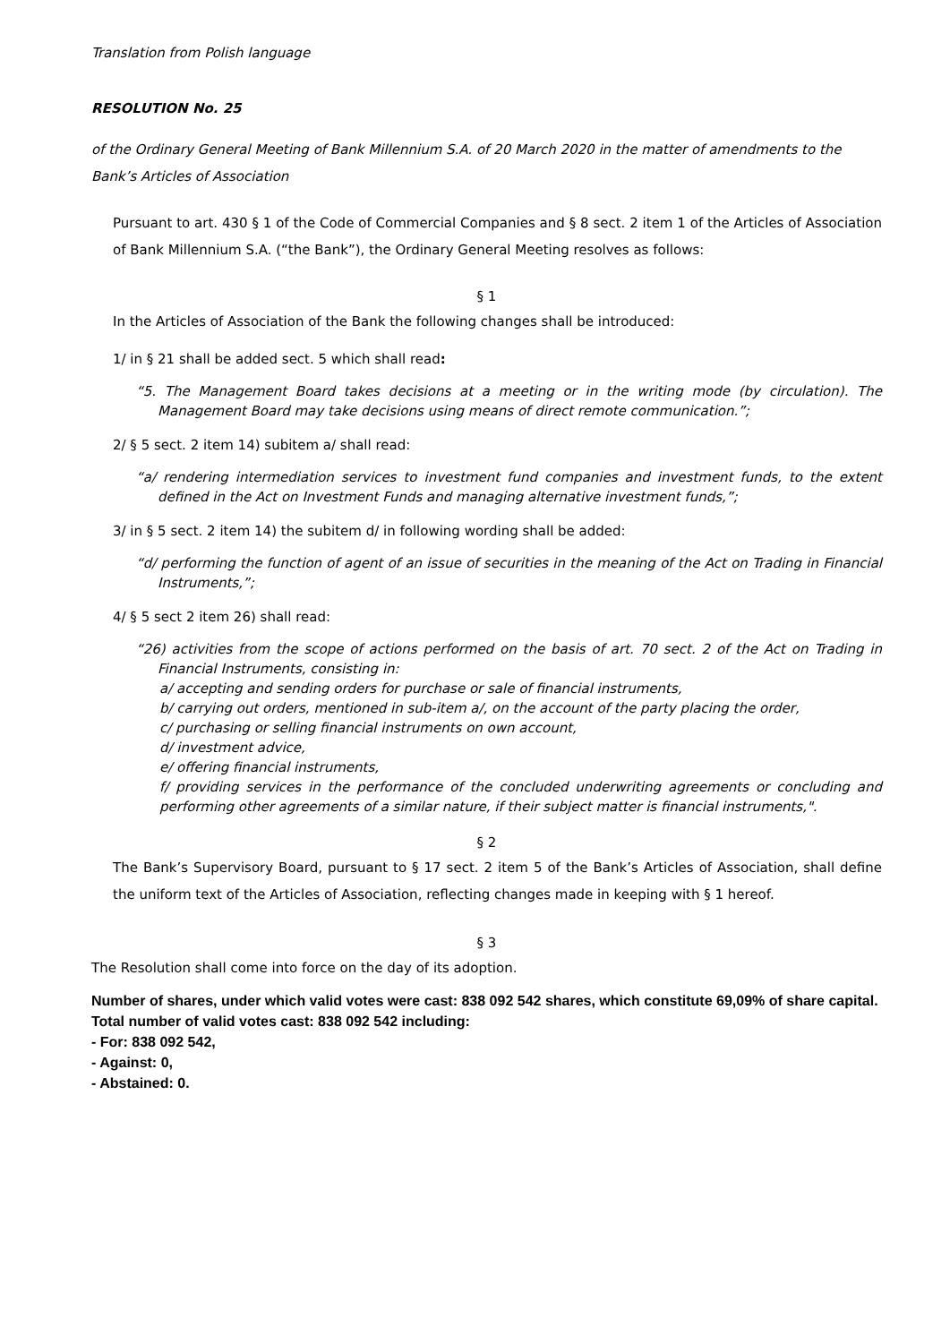Translation from Polish language
RESOLUTION No. 25
of the Ordinary General Meeting of Bank Millennium S.A. of 20 March 2020 in the matter of amendments to the Bank’s Articles of Association
Pursuant to art. 430 § 1 of the Code of Commercial Companies and § 8 sect. 2 item 1 of the Articles of Association of Bank Millennium S.A. (“the Bank”), the Ordinary General Meeting resolves as follows:
§ 1
In the Articles of Association of the Bank the following changes shall be introduced:
1/ in § 21 shall be added sect. 5 which shall read:
“5. The Management Board takes decisions at a meeting or in the writing mode (by circulation). The Management Board may take decisions using means of direct remote communication.”;
2/ § 5 sect. 2 item 14) subitem a/ shall read:
“a/ rendering intermediation services to investment fund companies and investment funds, to the extent defined in the Act on Investment Funds and managing alternative investment funds,”;
3/ in § 5 sect. 2 item 14) the subitem d/ in following wording shall be added:
“d/ performing the function of agent of an issue of securities in the meaning of the Act on Trading in Financial Instruments,”;
4/ § 5 sect 2 item 26) shall read:
“26) activities from the scope of actions performed on the basis of art. 70 sect. 2 of the Act on Trading in Financial Instruments, consisting in:
a/ accepting and sending orders for purchase or sale of financial instruments,
b/ carrying out orders, mentioned in sub-item a/, on the account of the party placing the order,
c/ purchasing or selling financial instruments on own account,
d/ investment advice,
e/ offering financial instruments,
f/ providing services in the performance of the concluded underwriting agreements or concluding and performing other agreements of a similar nature, if their subject matter is financial instruments,".
§ 2
The Bank’s Supervisory Board, pursuant to § 17 sect. 2 item 5 of the Bank’s Articles of Association, shall define the uniform text of the Articles of Association, reflecting changes made in keeping with § 1 hereof.
§ 3
The Resolution shall come into force on the day of its adoption.
Number of shares, under which valid votes were cast: 838 092 542 shares, which constitute 69,09% of share capital.
Total number of valid votes cast: 838 092 542 including:
- For: 838 092 542,
- Against: 0,
- Abstained: 0.